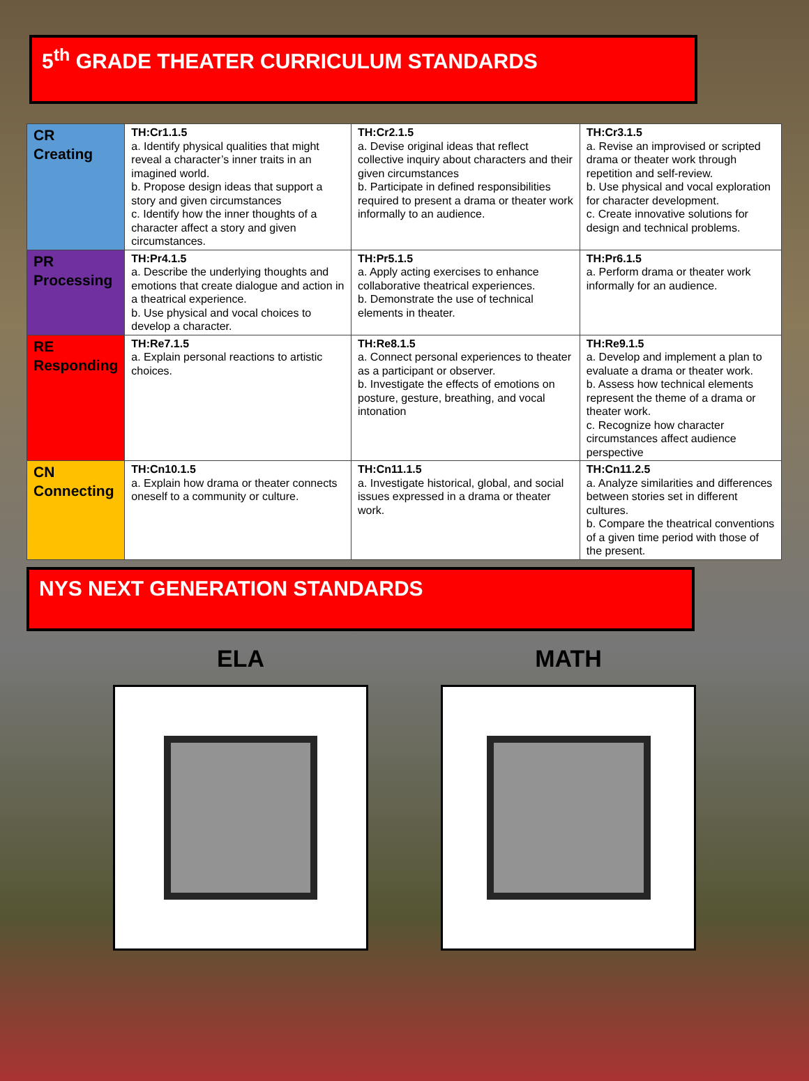5<sup>th</sup> GRADE THEATER CURRICULUM STANDARDS
| CR Creating | TH:Cr1.1.5 a. Identify physical qualities that might reveal a character’s inner traits in an imagined world. b. Propose design ideas that support a story and given circumstances c. Identify how the inner thoughts of a character affect a story and given circumstances. | TH:Cr2.1.5 a. Devise original ideas that reflect collective inquiry about characters and their given circumstances b. Participate in defined responsibilities required to present a drama or theater work informally to an audience. | TH:Cr3.1.5 a. Revise an improvised or scripted drama or theater work through repetition and self-review. b. Use physical and vocal exploration for character development. c. Create innovative solutions for design and technical problems. |
| PR Processing | TH:Pr4.1.5 a. Describe the underlying thoughts and emotions that create dialogue and action in a theatrical experience. b. Use physical and vocal choices to develop a character. | TH:Pr5.1.5 a. Apply acting exercises to enhance collaborative theatrical experiences. b. Demonstrate the use of technical elements in theater. | TH:Pr6.1.5 a. Perform drama or theater work informally for an audience. |
| RE Responding | TH:Re7.1.5 a. Explain personal reactions to artistic choices. | TH:Re8.1.5 a. Connect personal experiences to theater as a participant or observer. b. Investigate the effects of emotions on posture, gesture, breathing, and vocal intonation | TH:Re9.1.5 a. Develop and implement a plan to evaluate a drama or theater work. b. Assess how technical elements represent the theme of a drama or theater work. c. Recognize how character circumstances affect audience perspective |
| CN Connecting | TH:Cn10.1.5 a. Explain how drama or theater connects oneself to a community or culture. | TH:Cn11.1.5 a. Investigate historical, global, and social issues expressed in a drama or theater work. | TH:Cn11.2.5 a. Analyze similarities and differences between stories set in different cultures. b. Compare the theatrical conventions of a given time period with those of the present. |
NYS NEXT GENERATION STANDARDS
ELA MATH